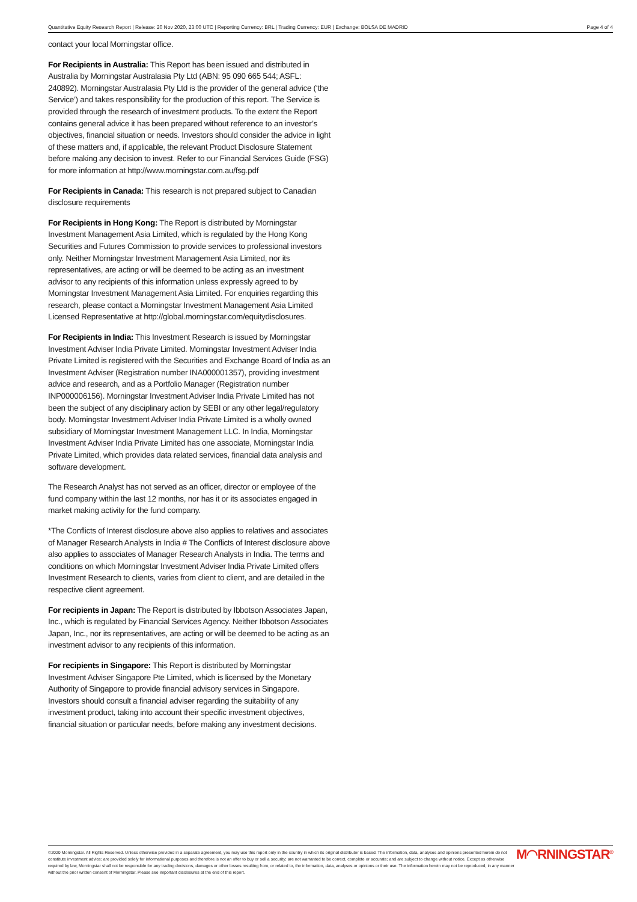Quantitative Equity Research Report | Release: 20 Nov 2020, 23:00 UTC | Reporting Currency: BRL | Trading Currency: EUR | Exchange: BOLSA DE MADRID Page 4 of 4
contact your local Morningstar office.
For Recipients in Australia: This Report has been issued and distributed in Australia by Morningstar Australasia Pty Ltd (ABN: 95 090 665 544; ASFL: 240892). Morningstar Australasia Pty Ltd is the provider of the general advice (‘the Service’) and takes responsibility for the production of this report. The Service is provided through the research of investment products. To the extent the Report contains general advice it has been prepared without reference to an investor’s objectives, financial situation or needs. Investors should consider the advice in light of these matters and, if applicable, the relevant Product Disclosure Statement before making any decision to invest. Refer to our Financial Services Guide (FSG) for more information at http://www.morningstar.com.au/fsg.pdf
For Recipients in Canada: This research is not prepared subject to Canadian disclosure requirements
For Recipients in Hong Kong: The Report is distributed by Morningstar Investment Management Asia Limited, which is regulated by the Hong Kong Securities and Futures Commission to provide services to professional investors only. Neither Morningstar Investment Management Asia Limited, nor its representatives, are acting or will be deemed to be acting as an investment advisor to any recipients of this information unless expressly agreed to by Morningstar Investment Management Asia Limited. For enquiries regarding this research, please contact a Morningstar Investment Management Asia Limited Licensed Representative at http://global.morningstar.com/equitydisclosures.
For Recipients in India: This Investment Research is issued by Morningstar Investment Adviser India Private Limited. Morningstar Investment Adviser India Private Limited is registered with the Securities and Exchange Board of India as an Investment Adviser (Registration number INA000001357), providing investment advice and research, and as a Portfolio Manager (Registration number INP000006156). Morningstar Investment Adviser India Private Limited has not been the subject of any disciplinary action by SEBI or any other legal/regulatory body. Morningstar Investment Adviser India Private Limited is a wholly owned subsidiary of Morningstar Investment Management LLC. In India, Morningstar Investment Adviser India Private Limited has one associate, Morningstar India Private Limited, which provides data related services, financial data analysis and software development.
The Research Analyst has not served as an officer, director or employee of the fund company within the last 12 months, nor has it or its associates engaged in market making activity for the fund company.
*The Conflicts of Interest disclosure above also applies to relatives and associates of Manager Research Analysts in India # The Conflicts of Interest disclosure above also applies to associates of Manager Research Analysts in India. The terms and conditions on which Morningstar Investment Adviser India Private Limited offers Investment Research to clients, varies from client to client, and are detailed in the respective client agreement.
For recipients in Japan: The Report is distributed by Ibbotson Associates Japan, Inc., which is regulated by Financial Services Agency. Neither Ibbotson Associates Japan, Inc., nor its representatives, are acting or will be deemed to be acting as an investment advisor to any recipients of this information.
For recipients in Singapore: This Report is distributed by Morningstar Investment Adviser Singapore Pte Limited, which is licensed by the Monetary Authority of Singapore to provide financial advisory services in Singapore. Investors should consult a financial adviser regarding the suitability of any investment product, taking into account their specific investment objectives, financial situation or particular needs, before making any investment decisions.
©2020 Morningstar. All Rights Reserved. Unless otherwise provided in a separate agreement, you may use this report only in the country in which its original distributor is based. The information, data, analyses and opinions presented herein do not constitute investment advice; are provided solely for informational purposes and therefore is not an offer to buy or sell a security; are not warranted to be correct, complete or accurate; and are subject to change without notice. Except as otherwise required by law, Morningstar shall not be responsible for any trading decisions, damages or other losses resulting from, or related to, the information, data, analyses or opinions or their use. The information herein may not be reproduced, in any manner without the prior written consent of Morningstar. Please see important disclosures at the end of this report.
M◠RNINGSTAR<sup>®</sup>